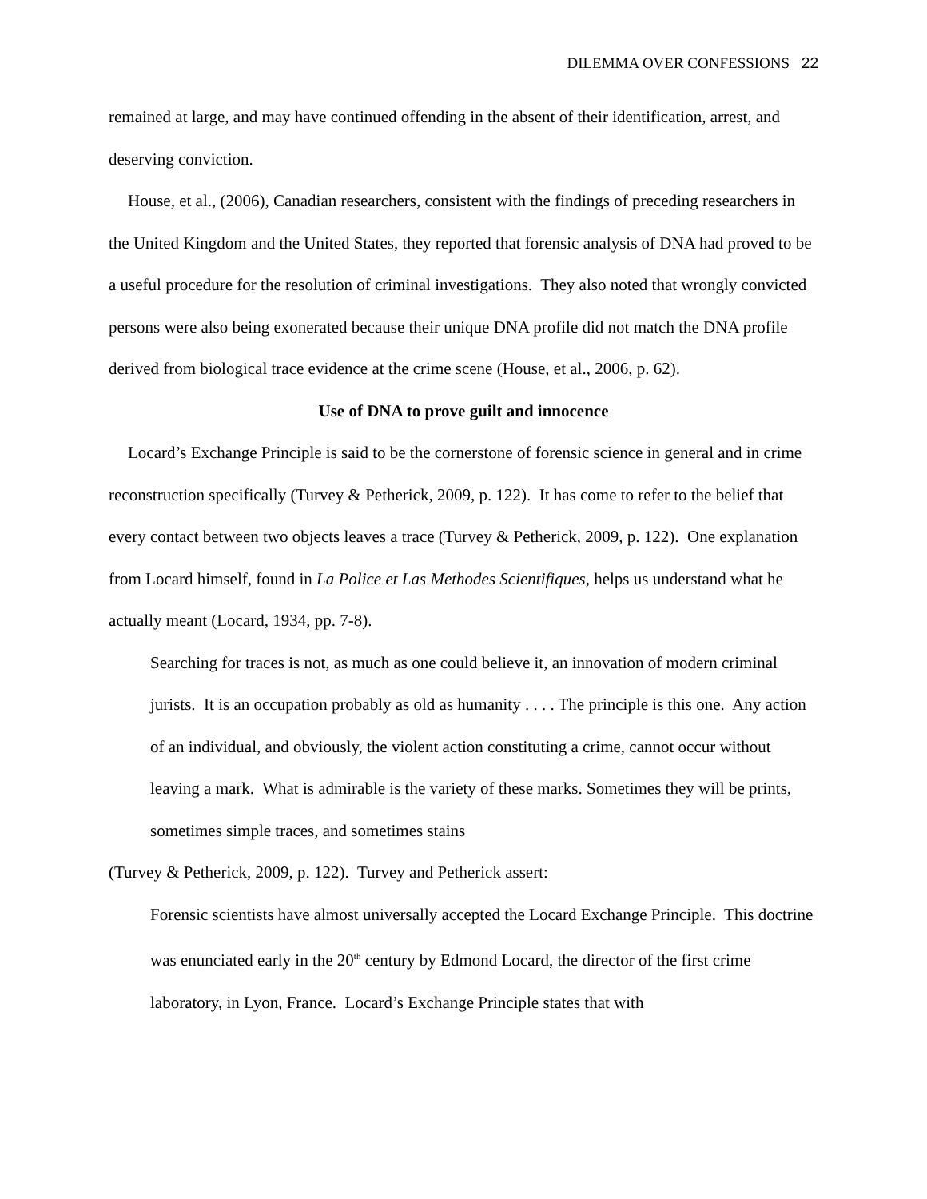DILEMMA OVER CONFESSIONS 22
remained at large, and may have continued offending in the absent of their identification, arrest, and deserving conviction.
House, et al., (2006), Canadian researchers, consistent with the findings of preceding researchers in the United Kingdom and the United States, they reported that forensic analysis of DNA had proved to be a useful procedure for the resolution of criminal investigations. They also noted that wrongly convicted persons were also being exonerated because their unique DNA profile did not match the DNA profile derived from biological trace evidence at the crime scene (House, et al., 2006, p. 62).
Use of DNA to prove guilt and innocence
Locard’s Exchange Principle is said to be the cornerstone of forensic science in general and in crime reconstruction specifically (Turvey & Petherick, 2009, p. 122). It has come to refer to the belief that every contact between two objects leaves a trace (Turvey & Petherick, 2009, p. 122). One explanation from Locard himself, found in La Police et Las Methodes Scientifiques, helps us understand what he actually meant (Locard, 1934, pp. 7-8).
Searching for traces is not, as much as one could believe it, an innovation of modern criminal jurists. It is an occupation probably as old as humanity . . . . The principle is this one. Any action of an individual, and obviously, the violent action constituting a crime, cannot occur without leaving a mark. What is admirable is the variety of these marks. Sometimes they will be prints, sometimes simple traces, and sometimes stains
(Turvey & Petherick, 2009, p. 122). Turvey and Petherick assert:
Forensic scientists have almost universally accepted the Locard Exchange Principle. This doctrine was enunciated early in the 20<sup>th</sup> century by Edmond Locard, the director of the first crime laboratory, in Lyon, France. Locard’s Exchange Principle states that with